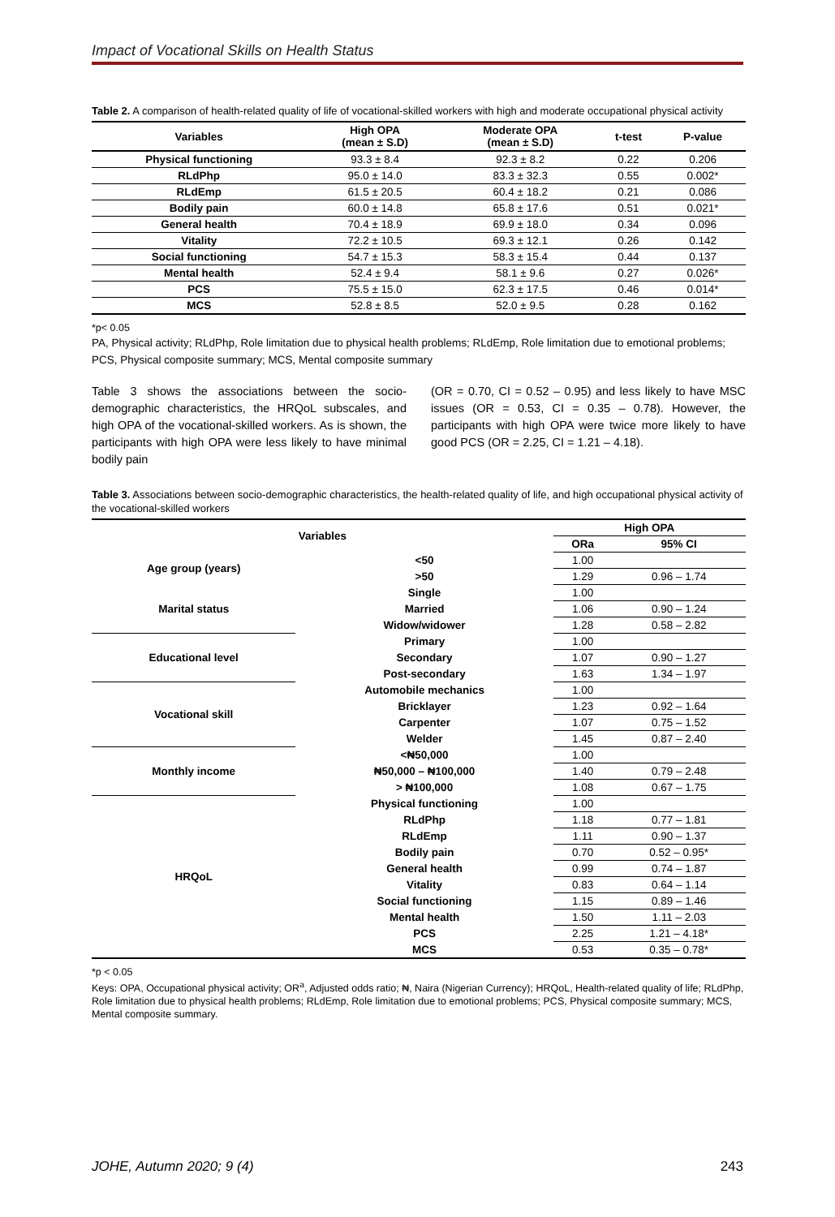Impact of Vocational Skills on Health Status
Table 2. A comparison of health-related quality of life of vocational-skilled workers with high and moderate occupational physical activity
| Variables | High OPA (mean ± S.D) | Moderate OPA (mean ± S.D) | t-test | P-value |
| --- | --- | --- | --- | --- |
| Physical functioning | 93.3 ± 8.4 | 92.3 ± 8.2 | 0.22 | 0.206 |
| RLdPhp | 95.0 ± 14.0 | 83.3 ± 32.3 | 0.55 | 0.002* |
| RLdEmp | 61.5 ± 20.5 | 60.4 ± 18.2 | 0.21 | 0.086 |
| Bodily pain | 60.0 ± 14.8 | 65.8 ± 17.6 | 0.51 | 0.021* |
| General health | 70.4 ± 18.9 | 69.9 ± 18.0 | 0.34 | 0.096 |
| Vitality | 72.2 ± 10.5 | 69.3 ± 12.1 | 0.26 | 0.142 |
| Social functioning | 54.7 ± 15.3 | 58.3 ± 15.4 | 0.44 | 0.137 |
| Mental health | 52.4 ± 9.4 | 58.1 ± 9.6 | 0.27 | 0.026* |
| PCS | 75.5 ± 15.0 | 62.3 ± 17.5 | 0.46 | 0.014* |
| MCS | 52.8 ± 8.5 | 52.0 ± 9.5 | 0.28 | 0.162 |
*p< 0.05
PA, Physical activity; RLdPhp, Role limitation due to physical health problems; RLdEmp, Role limitation due to emotional problems; PCS, Physical composite summary; MCS, Mental composite summary
Table 3 shows the associations between the socio-demographic characteristics, the HRQoL subscales, and high OPA of the vocational-skilled workers. As is shown, the participants with high OPA were less likely to have minimal bodily pain
(OR = 0.70, CI = 0.52 – 0.95) and less likely to have MSC issues (OR = 0.53, CI = 0.35 – 0.78). However, the participants with high OPA were twice more likely to have good PCS (OR = 2.25, CI = 1.21 – 4.18).
Table 3. Associations between socio-demographic characteristics, the health-related quality of life, and high occupational physical activity of the vocational-skilled workers
| Variables | | High OPA | |
| --- | --- | --- | --- |
| | | ORa | 95% CI |
| Age group (years) | <50 | 1.00 | |
| | >50 | 1.29 | 0.96 – 1.74 |
| Marital status | Single | 1.00 | |
| | Married | 1.06 | 0.90 – 1.24 |
| | Widow/widower | 1.28 | 0.58 – 2.82 |
| Educational level | Primary | 1.00 | |
| | Secondary | 1.07 | 0.90 – 1.27 |
| | Post-secondary | 1.63 | 1.34 – 1.97 |
| Vocational skill | Automobile mechanics | 1.00 | |
| | Bricklayer | 1.23 | 0.92 – 1.64 |
| | Carpenter | 1.07 | 0.75 – 1.52 |
| | Welder | 1.45 | 0.87 – 2.40 |
| Monthly income | <₦50,000 | 1.00 | |
| | ₦50,000 – ₦100,000 | 1.40 | 0.79 – 2.48 |
| | > ₦100,000 | 1.08 | 0.67 – 1.75 |
| HRQoL | Physical functioning | 1.00 | |
| | RLdPhp | 1.18 | 0.77 – 1.81 |
| | RLdEmp | 1.11 | 0.90 – 1.37 |
| | Bodily pain | 0.70 | 0.52 – 0.95* |
| | General health | 0.99 | 0.74 – 1.87 |
| | Vitality | 0.83 | 0.64 – 1.14 |
| | Social functioning | 1.15 | 0.89 – 1.46 |
| | Mental health | 1.50 | 1.11 – 2.03 |
| | PCS | 2.25 | 1.21 – 4.18* |
| | MCS | 0.53 | 0.35 – 0.78* |
*p < 0.05
Keys: OPA, Occupational physical activity; OR<sup>a</sup>, Adjusted odds ratio; ₦, Naira (Nigerian Currency); HRQoL, Health-related quality of life; RLdPhp, Role limitation due to physical health problems; RLdEmp, Role limitation due to emotional problems; PCS, Physical composite summary; MCS, Mental composite summary.
JOHE, Autumn 2020; 9 (4) 243